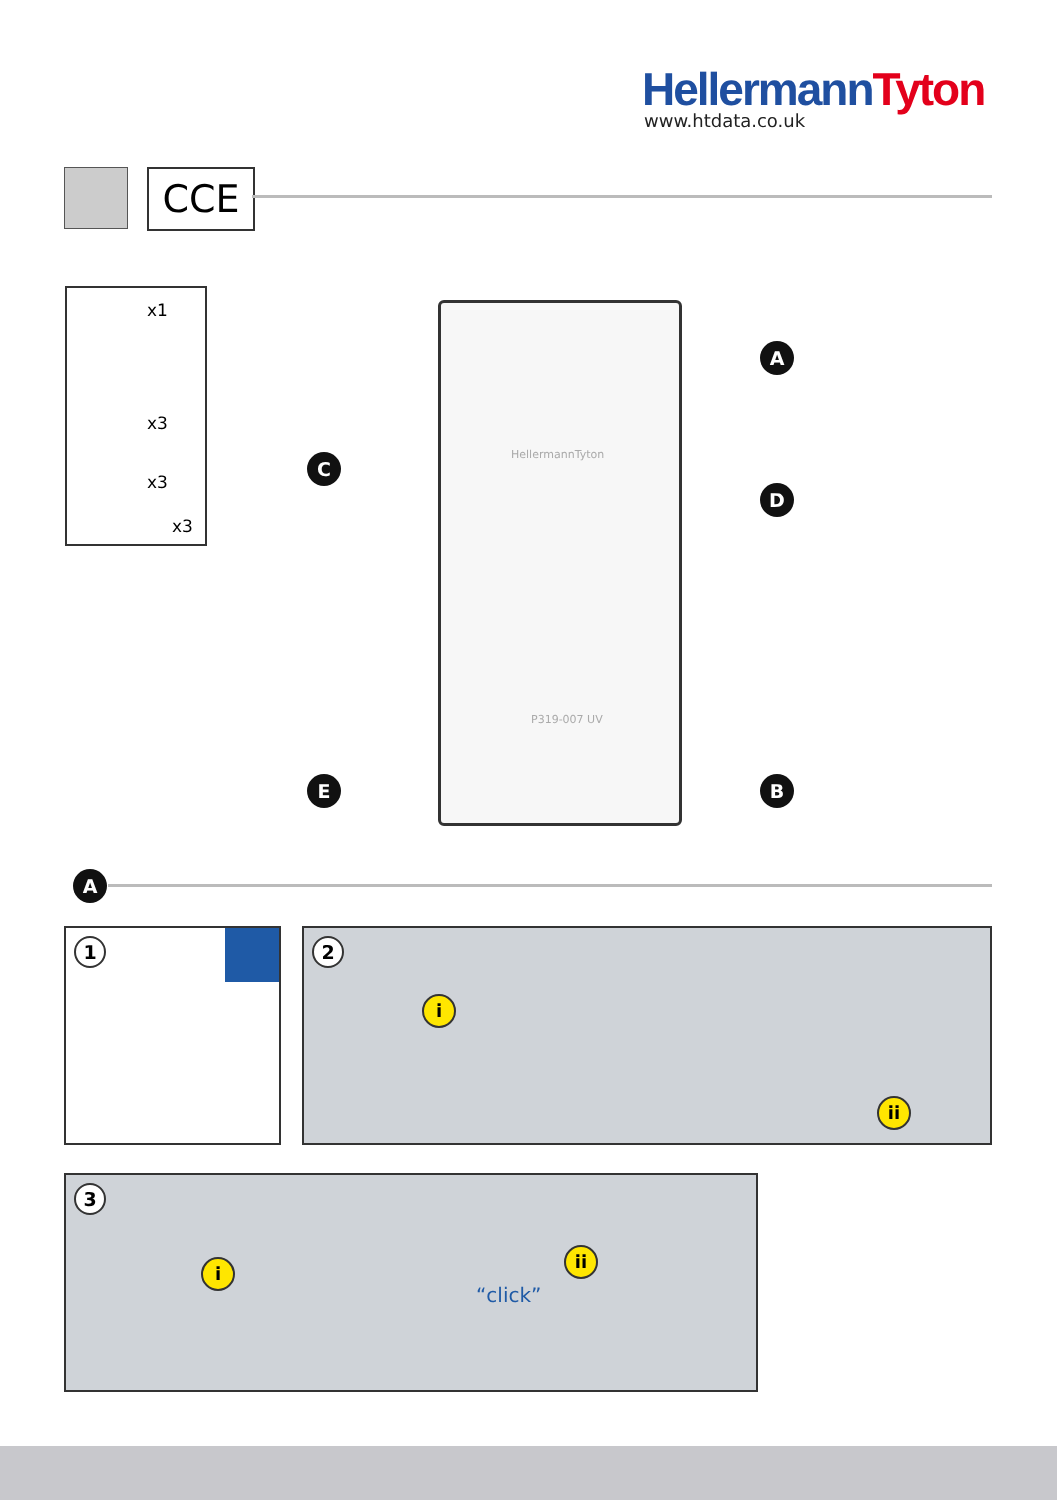HellermannTyton
www.htdata.co.uk
CCE
x1
x3
x3
x3
HellermannTyton
P319-007 UV
A
C
D
E B
A
1
2
i
ii
3
i
ii
“click”